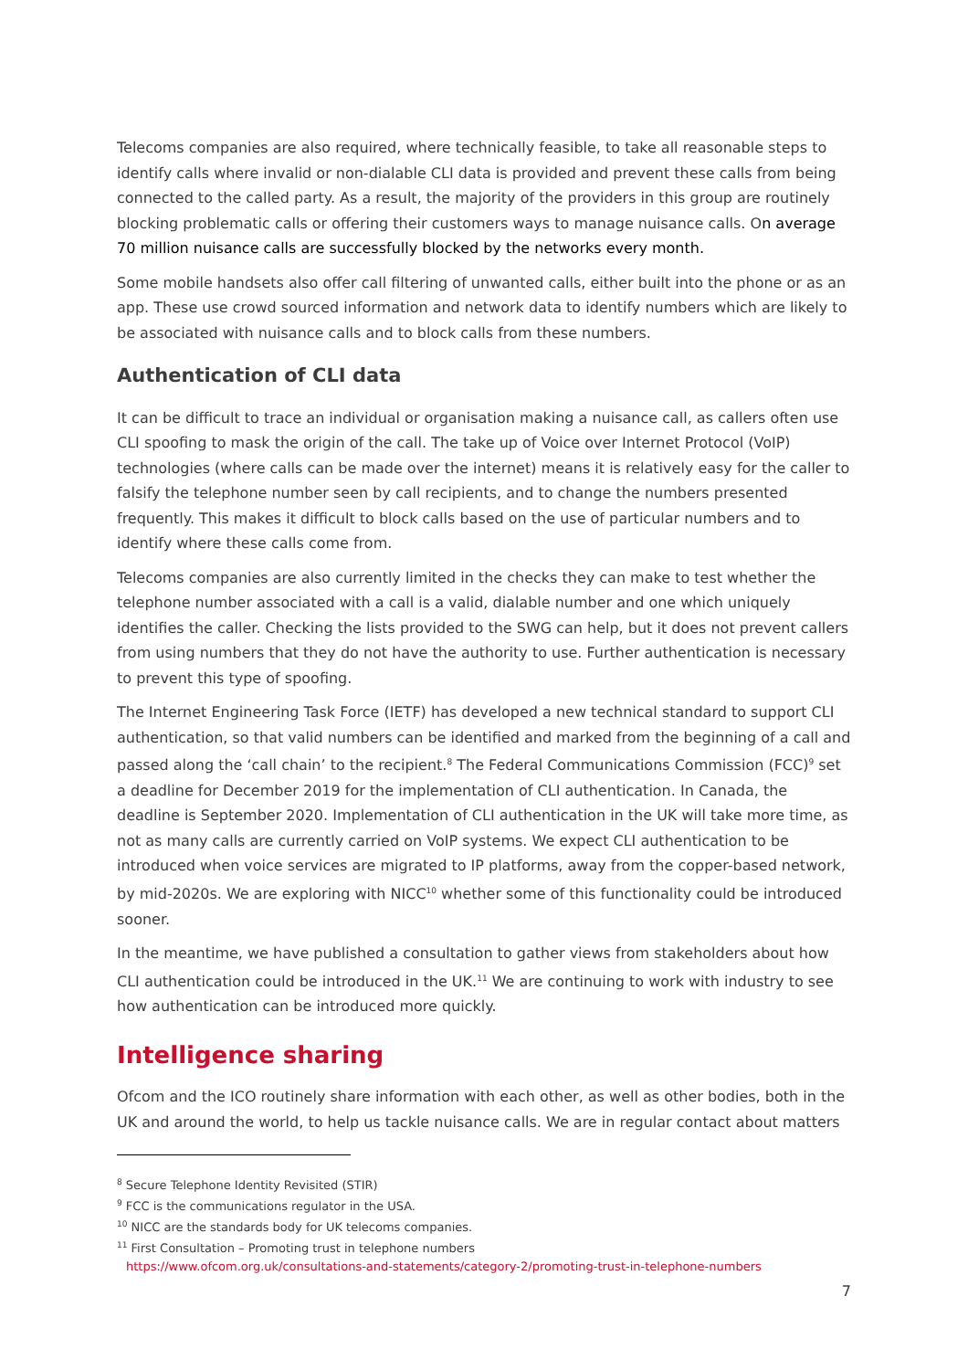Telecoms companies are also required, where technically feasible, to take all reasonable steps to identify calls where invalid or non-dialable CLI data is provided and prevent these calls from being connected to the called party. As a result, the majority of the providers in this group are routinely blocking problematic calls or offering their customers ways to manage nuisance calls. On average 70 million nuisance calls are successfully blocked by the networks every month.
Some mobile handsets also offer call filtering of unwanted calls, either built into the phone or as an app. These use crowd sourced information and network data to identify numbers which are likely to be associated with nuisance calls and to block calls from these numbers.
Authentication of CLI data
It can be difficult to trace an individual or organisation making a nuisance call, as callers often use CLI spoofing to mask the origin of the call. The take up of Voice over Internet Protocol (VoIP) technologies (where calls can be made over the internet) means it is relatively easy for the caller to falsify the telephone number seen by call recipients, and to change the numbers presented frequently. This makes it difficult to block calls based on the use of particular numbers and to identify where these calls come from.
Telecoms companies are also currently limited in the checks they can make to test whether the telephone number associated with a call is a valid, dialable number and one which uniquely identifies the caller. Checking the lists provided to the SWG can help, but it does not prevent callers from using numbers that they do not have the authority to use. Further authentication is necessary to prevent this type of spoofing.
The Internet Engineering Task Force (IETF) has developed a new technical standard to support CLI authentication, so that valid numbers can be identified and marked from the beginning of a call and passed along the ‘call chain’ to the recipient.<sup>8</sup> The Federal Communications Commission (FCC)<sup>9</sup> set a deadline for December 2019 for the implementation of CLI authentication. In Canada, the deadline is September 2020. Implementation of CLI authentication in the UK will take more time, as not as many calls are currently carried on VoIP systems. We expect CLI authentication to be introduced when voice services are migrated to IP platforms, away from the copper-based network, by mid-2020s. We are exploring with NICC<sup>10</sup> whether some of this functionality could be introduced sooner.
In the meantime, we have published a consultation to gather views from stakeholders about how CLI authentication could be introduced in the UK.<sup>11</sup> We are continuing to work with industry to see how authentication can be introduced more quickly.
Intelligence sharing
Ofcom and the ICO routinely share information with each other, as well as other bodies, both in the UK and around the world, to help us tackle nuisance calls. We are in regular contact about matters
<sup>8</sup> Secure Telephone Identity Revisited (STIR)
<sup>9</sup> FCC is the communications regulator in the USA.
<sup>10</sup> NICC are the standards body for UK telecoms companies.
<sup>11</sup> First Consultation – Promoting trust in telephone numbers
https://www.ofcom.org.uk/consultations-and-statements/category-2/promoting-trust-in-telephone-numbers
7